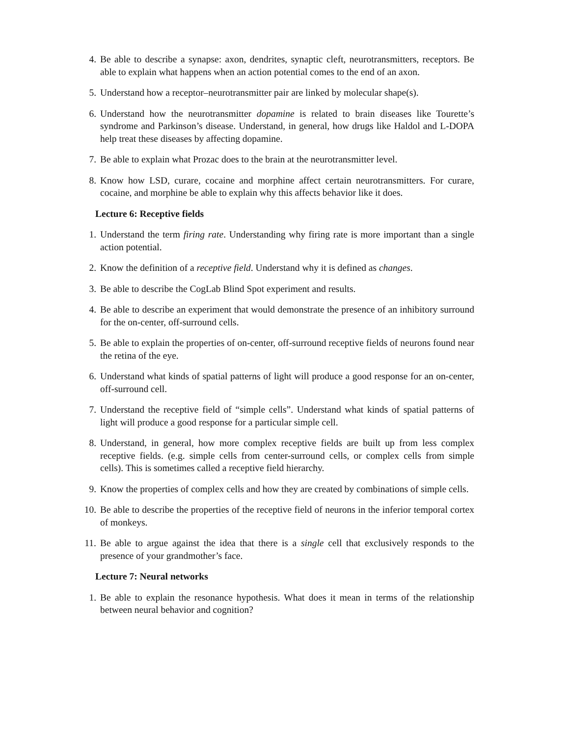4. Be able to describe a synapse: axon, dendrites, synaptic cleft, neurotransmitters, receptors. Be able to explain what happens when an action potential comes to the end of an axon.
5. Understand how a receptor–neurotransmitter pair are linked by molecular shape(s).
6. Understand how the neurotransmitter dopamine is related to brain diseases like Tourette’s syndrome and Parkinson’s disease. Understand, in general, how drugs like Haldol and L-DOPA help treat these diseases by affecting dopamine.
7. Be able to explain what Prozac does to the brain at the neurotransmitter level.
8. Know how LSD, curare, cocaine and morphine affect certain neurotransmitters. For curare, cocaine, and morphine be able to explain why this affects behavior like it does.
Lecture 6: Receptive fields
1. Understand the term firing rate. Understanding why firing rate is more important than a single action potential.
2. Know the definition of a receptive field. Understand why it is defined as changes.
3. Be able to describe the CogLab Blind Spot experiment and results.
4. Be able to describe an experiment that would demonstrate the presence of an inhibitory surround for the on-center, off-surround cells.
5. Be able to explain the properties of on-center, off-surround receptive fields of neurons found near the retina of the eye.
6. Understand what kinds of spatial patterns of light will produce a good response for an on-center, off-surround cell.
7. Understand the receptive field of “simple cells”. Understand what kinds of spatial patterns of light will produce a good response for a particular simple cell.
8. Understand, in general, how more complex receptive fields are built up from less complex receptive fields. (e.g. simple cells from center-surround cells, or complex cells from simple cells). This is sometimes called a receptive field hierarchy.
9. Know the properties of complex cells and how they are created by combinations of simple cells.
10. Be able to describe the properties of the receptive field of neurons in the inferior temporal cortex of monkeys.
11. Be able to argue against the idea that there is a single cell that exclusively responds to the presence of your grandmother’s face.
Lecture 7: Neural networks
1. Be able to explain the resonance hypothesis. What does it mean in terms of the relationship between neural behavior and cognition?